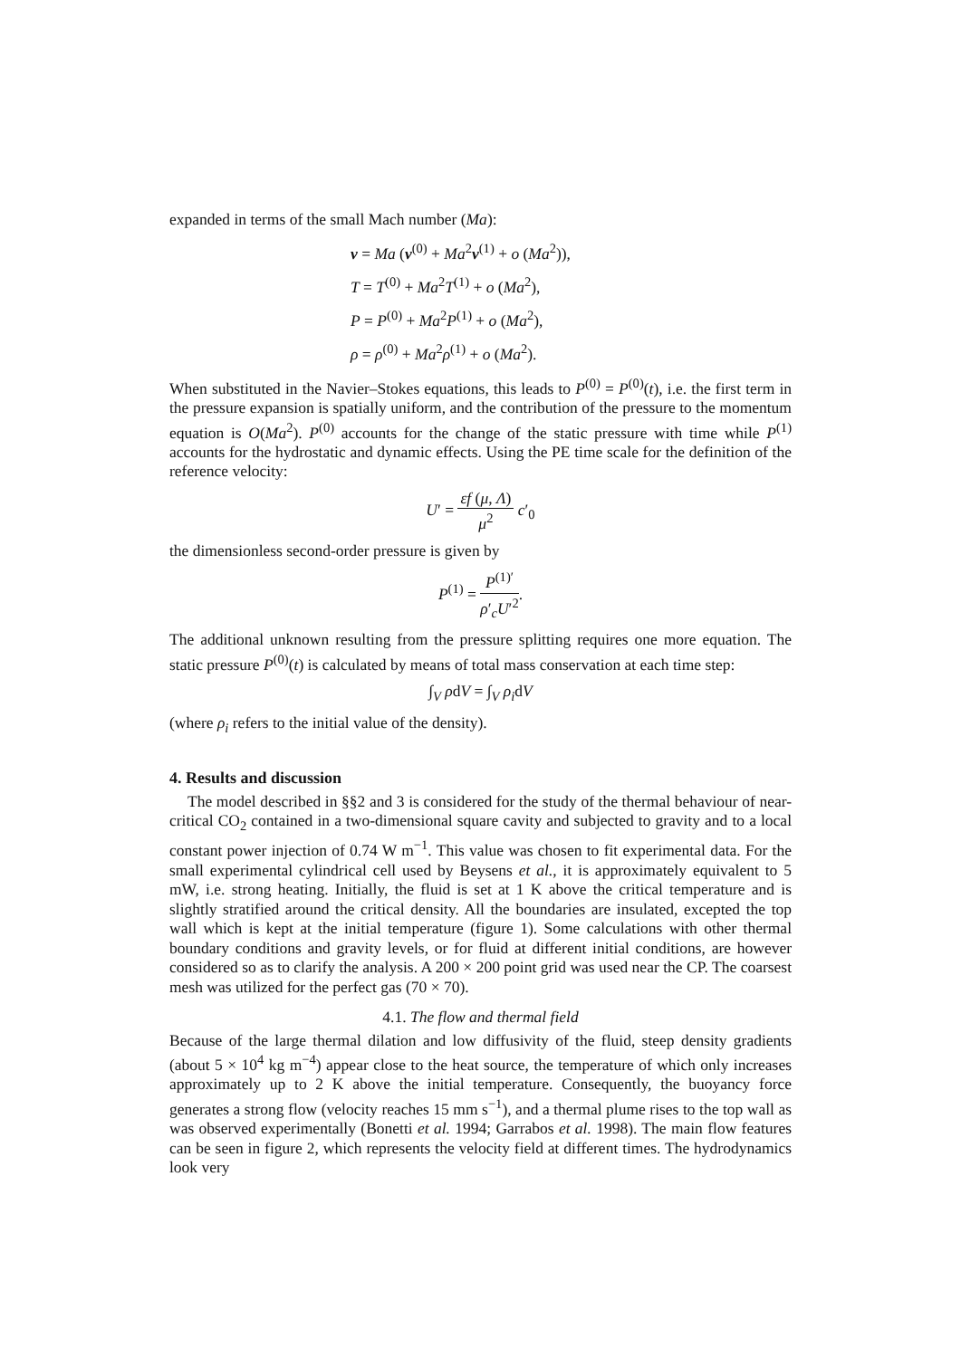expanded in terms of the small Mach number (Ma):
v = Ma (v<sup>(0)</sup> + Ma<sup>2</sup>v<sup>(1)</sup> + o (Ma<sup>2</sup>)),
T = T<sup>(0)</sup> + Ma<sup>2</sup>T<sup>(1)</sup> + o (Ma<sup>2</sup>),
P = P<sup>(0)</sup> + Ma<sup>2</sup>P<sup>(1)</sup> + o (Ma<sup>2</sup>),
ρ = ρ<sup>(0)</sup> + Ma<sup>2</sup>ρ<sup>(1)</sup> + o (Ma<sup>2</sup>).
When substituted in the Navier–Stokes equations, this leads to P<sup>(0)</sup> = P<sup>(0)</sup>(t), i.e. the first term in the pressure expansion is spatially uniform, and the contribution of the pressure to the momentum equation is O(Ma<sup>2</sup>). P<sup>(0)</sup> accounts for the change of the static pressure with time while P<sup>(1)</sup> accounts for the hydrostatic and dynamic effects. Using the PE time scale for the definition of the reference velocity:
U′ = εf (μ, Λ) μ<sup>2</sup> c′<sub>0</sub>
the dimensionless second-order pressure is given by
P<sup>(1)</sup> = P<sup>(1)′</sup> ρ′<sub>c</sub>U′<sup>2</sup>.
The additional unknown resulting from the pressure splitting requires one more equation. The static pressure P<sup>(0)</sup>(t) is calculated by means of total mass conservation at each time step:
∫<sub>V</sub> ρdV = ∫<sub>V</sub> ρ<sub>i</sub>dV
(where ρ<sub>i</sub> refers to the initial value of the density).
4. Results and discussion
The model described in §§2 and 3 is considered for the study of the thermal behaviour of near-critical CO<sub>2</sub> contained in a two-dimensional square cavity and subjected to gravity and to a local constant power injection of 0.74 W m<sup>−1</sup>. This value was chosen to fit experimental data. For the small experimental cylindrical cell used by Beysens et al., it is approximately equivalent to 5 mW, i.e. strong heating. Initially, the fluid is set at 1 K above the critical temperature and is slightly stratified around the critical density. All the boundaries are insulated, excepted the top wall which is kept at the initial temperature (figure 1). Some calculations with other thermal boundary conditions and gravity levels, or for fluid at different initial conditions, are however considered so as to clarify the analysis. A 200 × 200 point grid was used near the CP. The coarsest mesh was utilized for the perfect gas (70 × 70).
4.1. The flow and thermal field
Because of the large thermal dilation and low diffusivity of the fluid, steep density gradients (about 5 × 10<sup>4</sup> kg m<sup>−4</sup>) appear close to the heat source, the temperature of which only increases approximately up to 2 K above the initial temperature. Consequently, the buoyancy force generates a strong flow (velocity reaches 15 mm s<sup>−1</sup>), and a thermal plume rises to the top wall as was observed experimentally (Bonetti et al. 1994; Garrabos et al. 1998). The main flow features can be seen in figure 2, which represents the velocity field at different times. The hydrodynamics look very